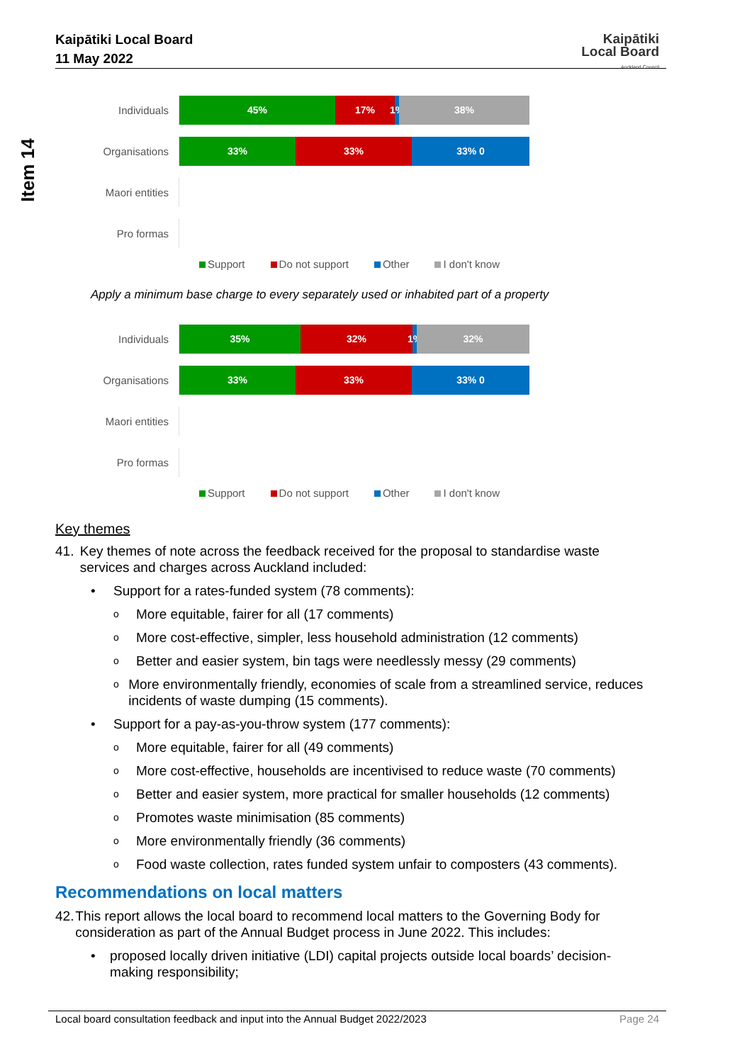Kaipātiki Local Board
11 May 2022
Kaipātiki
Local Board
Auckland Council
Item 14
Individuals
45% 17% 1%
38%
Organisations
33% 33% 33% 0
Maori entities
Pro formas
Support Do not support Other I don't know
Apply a minimum base charge to every separately used or inhabited part of a property
Individuals
35% 32% 1%
32%
Organisations
33% 33% 33% 0
Maori entities
Pro formas
Support Do not support Other I don't know
Key themes
41. Key themes of note across the feedback received for the proposal to standardise waste services and charges across Auckland included:
• Support for a rates-funded system (78 comments):
o More equitable, fairer for all (17 comments)
o More cost-effective, simpler, less household administration (12 comments)
o Better and easier system, bin tags were needlessly messy (29 comments)
o More environmentally friendly, economies of scale from a streamlined service, reduces incidents of waste dumping (15 comments).
• Support for a pay-as-you-throw system (177 comments):
o More equitable, fairer for all (49 comments)
o More cost-effective, households are incentivised to reduce waste (70 comments)
o Better and easier system, more practical for smaller households (12 comments)
o Promotes waste minimisation (85 comments)
o More environmentally friendly (36 comments)
o Food waste collection, rates funded system unfair to composters (43 comments).
Recommendations on local matters
42. This report allows the local board to recommend local matters to the Governing Body for consideration as part of the Annual Budget process in June 2022. This includes:
• proposed locally driven initiative (LDI) capital projects outside local boards’ decision-making responsibility;
Local board consultation feedback and input into the Annual Budget 2022/2023 Page 24